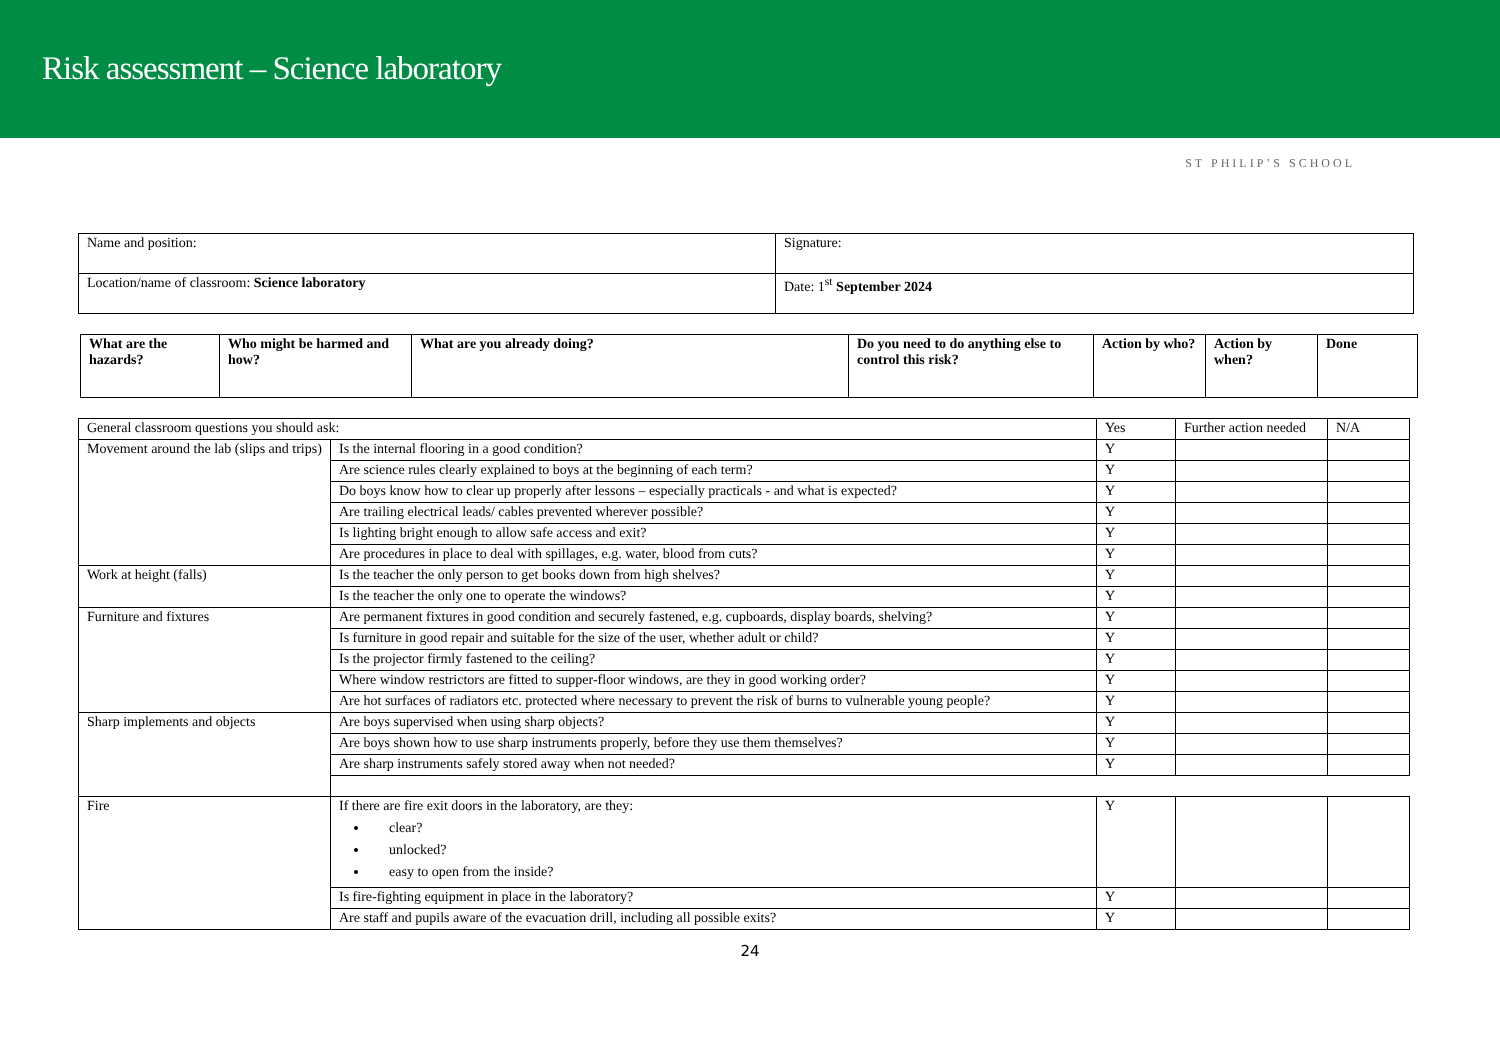Risk assessment – Science laboratory
ST PHILIP’S SCHOOL
| Name and position: | Signature: |
| Location/name of classroom: Science laboratory | Date: 1<sup>st</sup> September 2024 |
| What are the hazards? | Who might be harmed and how? | What are you already doing? | Do you need to do anything else to control this risk? | Action by who? | Action by when? | Done |
| --- | --- | --- | --- | --- | --- | --- |
| General classroom questions you should ask: | | Yes | Further action needed | N/A |
| Movement around the lab (slips and trips) | Is the internal flooring in a good condition? | Y | | |
| | Are science rules clearly explained to boys at the beginning of each term? | Y | | |
| | Do boys know how to clear up properly after lessons – especially practicals - and what is expected? | Y | | |
| | Are trailing electrical leads/ cables prevented wherever possible? | Y | | |
| | Is lighting bright enough to allow safe access and exit? | Y | | |
| | Are procedures in place to deal with spillages, e.g. water, blood from cuts? | Y | | |
| Work at height (falls) | Is the teacher the only person to get books down from high shelves? | Y | | |
| | Is the teacher the only one to operate the windows? | Y | | |
| Furniture and fixtures | Are permanent fixtures in good condition and securely fastened, e.g. cupboards, display boards, shelving? | Y | | |
| | Is furniture in good repair and suitable for the size of the user, whether adult or child? | Y | | |
| | Is the projector firmly fastened to the ceiling? | Y | | |
| | Where window restrictors are fitted to supper-floor windows, are they in good working order? | Y | | |
| | Are hot surfaces of radiators etc. protected where necessary to prevent the risk of burns to vulnerable young people? | Y | | |
| Sharp implements and objects | Are boys supervised when using sharp objects? | Y | | |
| | Are boys shown how to use sharp instruments properly, before they use them themselves? | Y | | |
| | Are sharp instruments safely stored away when not needed? | Y | | |
| Fire | If there are fire exit doors in the laboratory, are they: clear? unlocked? easy to open from the inside? | Y | | |
| | Is fire-fighting equipment in place in the laboratory? | Y | | |
| | Are staff and pupils aware of the evacuation drill, including all possible exits? | Y | | |
24